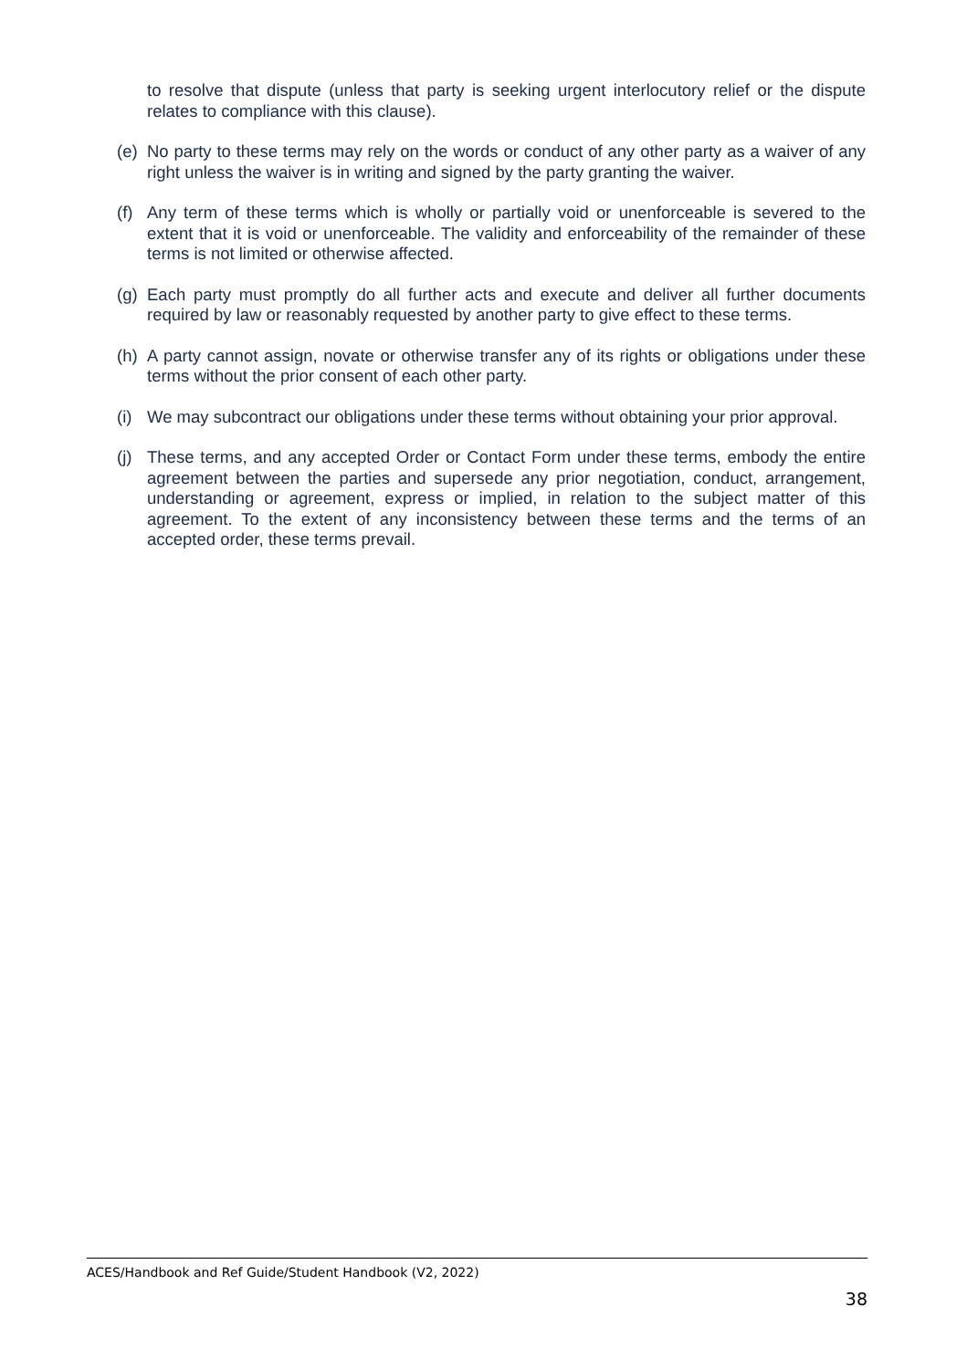to resolve that dispute (unless that party is seeking urgent interlocutory relief or the dispute relates to compliance with this clause).
(e)
No party to these terms may rely on the words or conduct of any other party as a waiver of any right unless the waiver is in writing and signed by the party granting the waiver.
(f)
Any term of these terms which is wholly or partially void or unenforceable is severed to the extent that it is void or unenforceable. The validity and enforceability of the remainder of these terms is not limited or otherwise affected.
(g)
Each party must promptly do all further acts and execute and deliver all further documents required by law or reasonably requested by another party to give effect to these terms.
(h)
A party cannot assign, novate or otherwise transfer any of its rights or obligations under these terms without the prior consent of each other party.
(i)
We may subcontract our obligations under these terms without obtaining your prior approval.
(j)
These terms, and any accepted Order or Contact Form under these terms, embody the entire agreement between the parties and supersede any prior negotiation, conduct, arrangement, understanding or agreement, express or implied, in relation to the subject matter of this agreement. To the extent of any inconsistency between these terms and the terms of an accepted order, these terms prevail.
ACES/Handbook and Ref Guide/Student Handbook (V2, 2022)
38